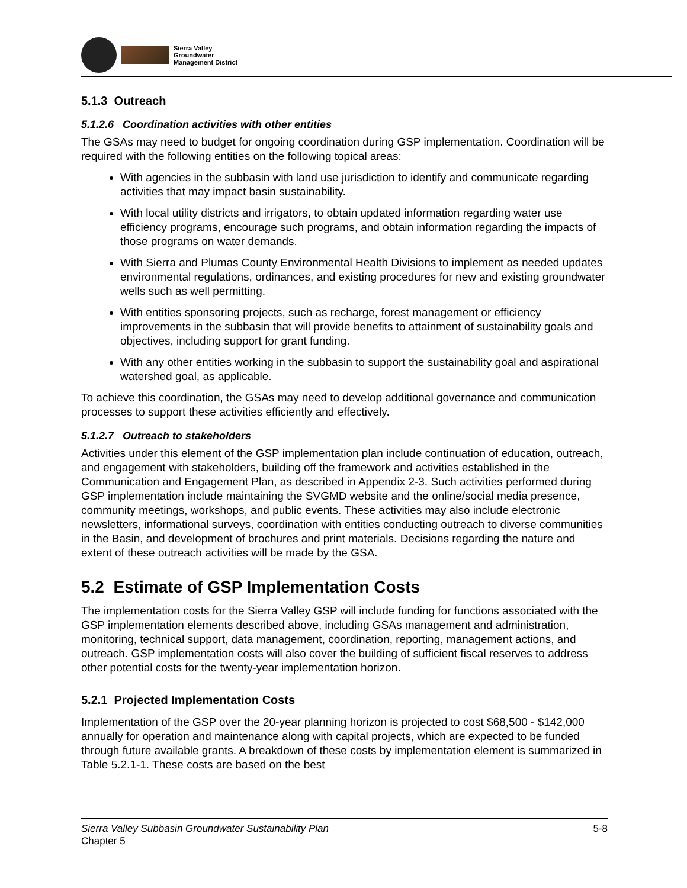Sierra Valley
Groundwater
Management District
5.1.3 Outreach
5.1.2.6 Coordination activities with other entities
The GSAs may need to budget for ongoing coordination during GSP implementation. Coordination will be required with the following entities on the following topical areas:
With agencies in the subbasin with land use jurisdiction to identify and communicate regarding activities that may impact basin sustainability.
With local utility districts and irrigators, to obtain updated information regarding water use efficiency programs, encourage such programs, and obtain information regarding the impacts of those programs on water demands.
With Sierra and Plumas County Environmental Health Divisions to implement as needed updates environmental regulations, ordinances, and existing procedures for new and existing groundwater wells such as well permitting.
With entities sponsoring projects, such as recharge, forest management or efficiency improvements in the subbasin that will provide benefits to attainment of sustainability goals and objectives, including support for grant funding.
With any other entities working in the subbasin to support the sustainability goal and aspirational watershed goal, as applicable.
To achieve this coordination, the GSAs may need to develop additional governance and communication processes to support these activities efficiently and effectively.
5.1.2.7 Outreach to stakeholders
Activities under this element of the GSP implementation plan include continuation of education, outreach, and engagement with stakeholders, building off the framework and activities established in the Communication and Engagement Plan, as described in Appendix 2-3. Such activities performed during GSP implementation include maintaining the SVGMD website and the online/social media presence, community meetings, workshops, and public events. These activities may also include electronic newsletters, informational surveys, coordination with entities conducting outreach to diverse communities in the Basin, and development of brochures and print materials. Decisions regarding the nature and extent of these outreach activities will be made by the GSA.
5.2 Estimate of GSP Implementation Costs
The implementation costs for the Sierra Valley GSP will include funding for functions associated with the GSP implementation elements described above, including GSAs management and administration, monitoring, technical support, data management, coordination, reporting, management actions, and outreach. GSP implementation costs will also cover the building of sufficient fiscal reserves to address other potential costs for the twenty-year implementation horizon.
5.2.1 Projected Implementation Costs
Implementation of the GSP over the 20-year planning horizon is projected to cost $68,500 - $142,000 annually for operation and maintenance along with capital projects, which are expected to be funded through future available grants. A breakdown of these costs by implementation element is summarized in Table 5.2.1-1. These costs are based on the best
Sierra Valley Subbasin Groundwater Sustainability Plan
Chapter 5
5-8